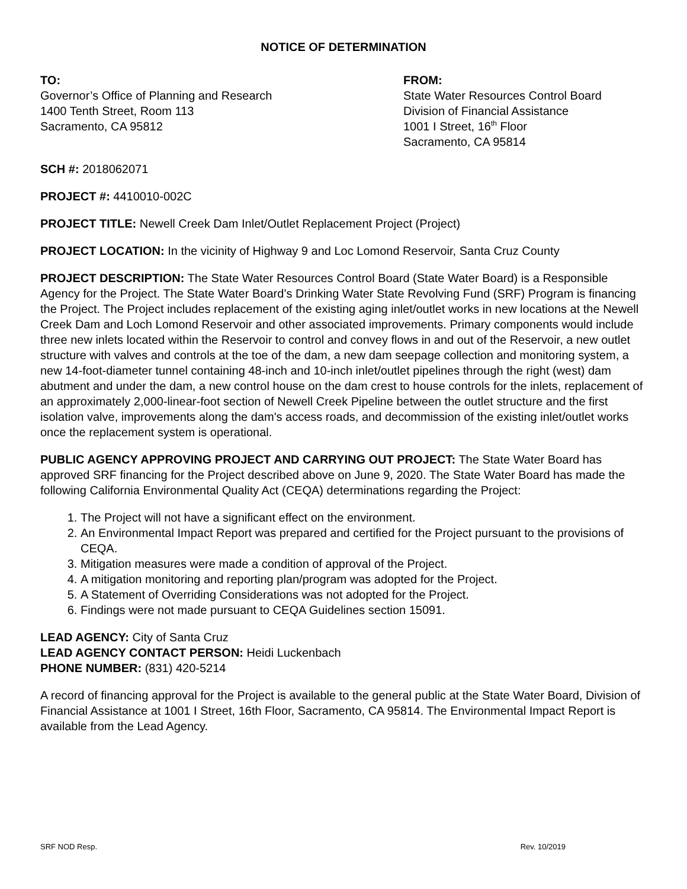NOTICE OF DETERMINATION
TO:
Governor’s Office of Planning and Research
1400 Tenth Street, Room 113
Sacramento, CA 95812
FROM:
State Water Resources Control Board
Division of Financial Assistance
1001 I Street, 16<sup>th</sup> Floor
Sacramento, CA 95814
SCH #: 2018062071
PROJECT #: 4410010-002C
PROJECT TITLE: Newell Creek Dam Inlet/Outlet Replacement Project (Project)
PROJECT LOCATION: In the vicinity of Highway 9 and Loc Lomond Reservoir, Santa Cruz County
PROJECT DESCRIPTION: The State Water Resources Control Board (State Water Board) is a Responsible Agency for the Project. The State Water Board’s Drinking Water State Revolving Fund (SRF) Program is financing the Project. The Project includes replacement of the existing aging inlet/outlet works in new locations at the Newell Creek Dam and Loch Lomond Reservoir and other associated improvements. Primary components would include three new inlets located within the Reservoir to control and convey flows in and out of the Reservoir, a new outlet structure with valves and controls at the toe of the dam, a new dam seepage collection and monitoring system, a new 14-foot-diameter tunnel containing 48-inch and 10-inch inlet/outlet pipelines through the right (west) dam abutment and under the dam, a new control house on the dam crest to house controls for the inlets, replacement of an approximately 2,000-linear-foot section of Newell Creek Pipeline between the outlet structure and the first isolation valve, improvements along the dam's access roads, and decommission of the existing inlet/outlet works once the replacement system is operational.
PUBLIC AGENCY APPROVING PROJECT AND CARRYING OUT PROJECT: The State Water Board has approved SRF financing for the Project described above on June 9, 2020. The State Water Board has made the following California Environmental Quality Act (CEQA) determinations regarding the Project:
1. The Project will not have a significant effect on the environment.
2. An Environmental Impact Report was prepared and certified for the Project pursuant to the provisions of CEQA.
3. Mitigation measures were made a condition of approval of the Project.
4. A mitigation monitoring and reporting plan/program was adopted for the Project.
5. A Statement of Overriding Considerations was not adopted for the Project.
6. Findings were not made pursuant to CEQA Guidelines section 15091.
LEAD AGENCY: City of Santa Cruz
LEAD AGENCY CONTACT PERSON: Heidi Luckenbach
PHONE NUMBER: (831) 420-5214
A record of financing approval for the Project is available to the general public at the State Water Board, Division of Financial Assistance at 1001 I Street, 16th Floor, Sacramento, CA 95814. The Environmental Impact Report is available from the Lead Agency.
SRF NOD Resp. Rev. 10/2019